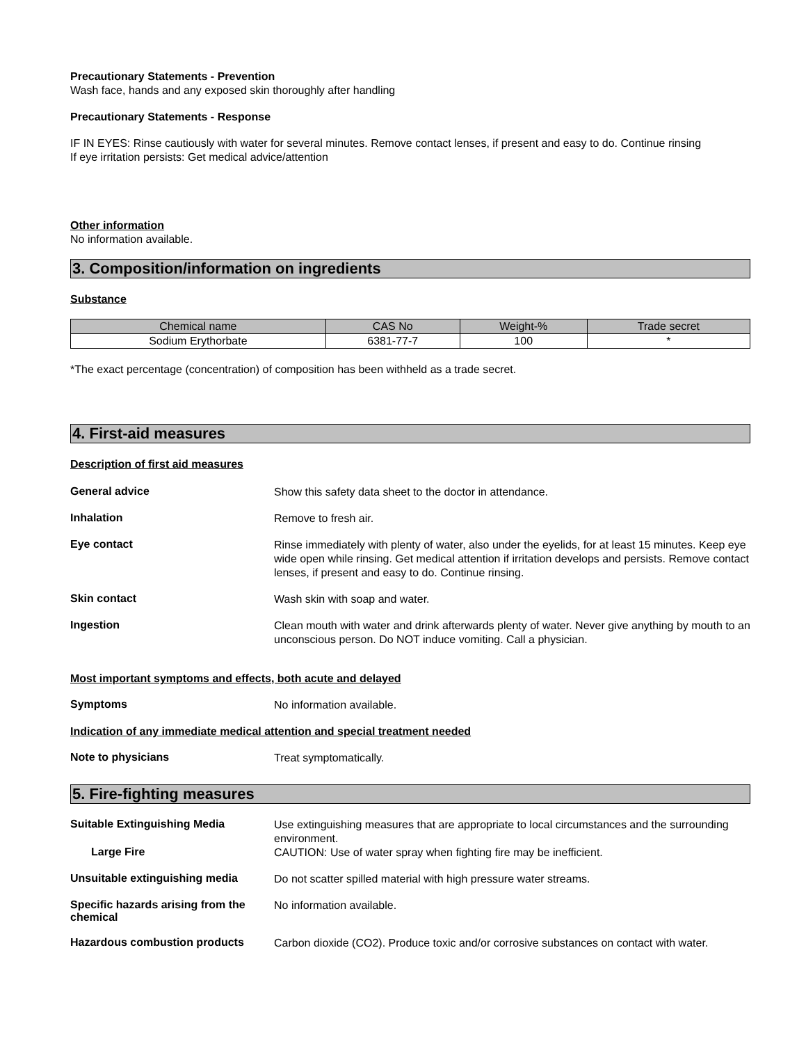Precautionary Statements - Prevention
Wash face, hands and any exposed skin thoroughly after handling
Precautionary Statements - Response
IF IN EYES: Rinse cautiously with water for several minutes. Remove contact lenses, if present and easy to do. Continue rinsing
If eye irritation persists: Get medical advice/attention
Other information
No information available.
3. Composition/information on ingredients
Substance
| Chemical name | CAS No | Weight-% | Trade secret |
| --- | --- | --- | --- |
| Sodium Erythorbate | 6381-77-7 | 100 | * |
*The exact percentage (concentration) of composition has been withheld as a trade secret.
4. First-aid measures
Description of first aid measures
General advice
Show this safety data sheet to the doctor in attendance.
Inhalation
Remove to fresh air.
Eye contact
Rinse immediately with plenty of water, also under the eyelids, for at least 15 minutes. Keep eye wide open while rinsing. Get medical attention if irritation develops and persists. Remove contact lenses, if present and easy to do. Continue rinsing.
Skin contact
Wash skin with soap and water.
Ingestion
Clean mouth with water and drink afterwards plenty of water. Never give anything by mouth to an unconscious person. Do NOT induce vomiting. Call a physician.
Most important symptoms and effects, both acute and delayed
Symptoms
No information available.
Indication of any immediate medical attention and special treatment needed
Note to physicians
Treat symptomatically.
5. Fire-fighting measures
Suitable Extinguishing Media
Use extinguishing measures that are appropriate to local circumstances and the surrounding environment.
Large Fire
CAUTION: Use of water spray when fighting fire may be inefficient.
Unsuitable extinguishing media
Do not scatter spilled material with high pressure water streams.
Specific hazards arising from the chemical
No information available.
Hazardous combustion products
Carbon dioxide (CO2). Produce toxic and/or corrosive substances on contact with water.